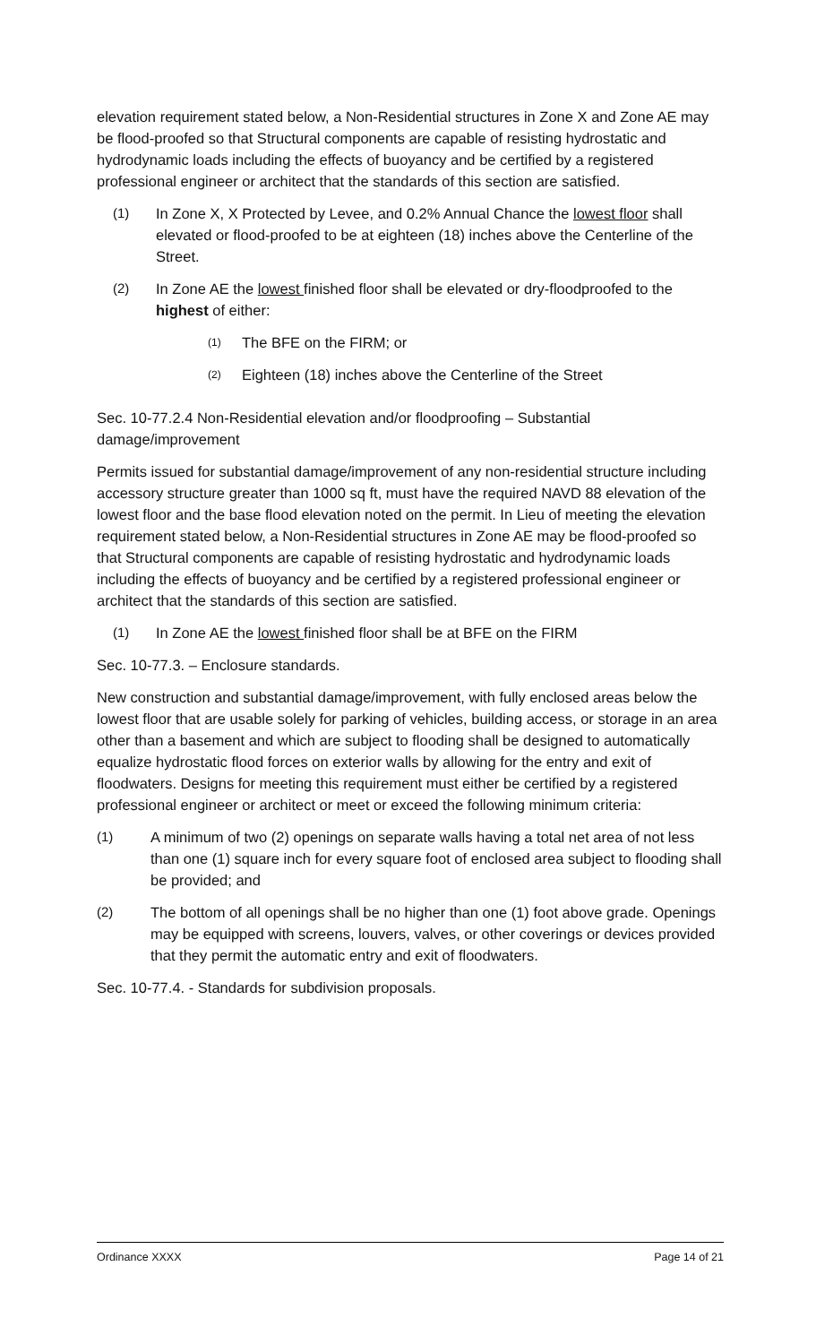elevation requirement stated below, a Non-Residential structures in Zone X and Zone AE may be flood-proofed so that Structural components are capable of resisting hydrostatic and hydrodynamic loads including the effects of buoyancy and be certified by a registered professional engineer or architect that the standards of this section are satisfied.
(1) In Zone X, X Protected by Levee, and 0.2% Annual Chance the lowest floor shall elevated or flood-proofed to be at eighteen (18) inches above the Centerline of the Street.
(2) In Zone AE the lowest finished floor shall be elevated or dry-floodproofed to the highest of either:
(1) The BFE on the FIRM; or
(2) Eighteen (18) inches above the Centerline of the Street
Sec. 10-77.2.4 Non-Residential elevation and/or floodproofing – Substantial damage/improvement
Permits issued for substantial damage/improvement of any non-residential structure including accessory structure greater than 1000 sq ft, must have the required NAVD 88 elevation of the lowest floor and the base flood elevation noted on the permit. In Lieu of meeting the elevation requirement stated below, a Non-Residential structures in Zone AE may be flood-proofed so that Structural components are capable of resisting hydrostatic and hydrodynamic loads including the effects of buoyancy and be certified by a registered professional engineer or architect that the standards of this section are satisfied.
(1) In Zone AE the lowest finished floor shall be at BFE on the FIRM
Sec. 10-77.3. – Enclosure standards.
New construction and substantial damage/improvement, with fully enclosed areas below the lowest floor that are usable solely for parking of vehicles, building access, or storage in an area other than a basement and which are subject to flooding shall be designed to automatically equalize hydrostatic flood forces on exterior walls by allowing for the entry and exit of floodwaters. Designs for meeting this requirement must either be certified by a registered professional engineer or architect or meet or exceed the following minimum criteria:
(1) A minimum of two (2) openings on separate walls having a total net area of not less than one (1) square inch for every square foot of enclosed area subject to flooding shall be provided; and
(2) The bottom of all openings shall be no higher than one (1) foot above grade. Openings may be equipped with screens, louvers, valves, or other coverings or devices provided that they permit the automatic entry and exit of floodwaters.
Sec. 10-77.4. - Standards for subdivision proposals.
Ordinance XXXX Page 14 of 21